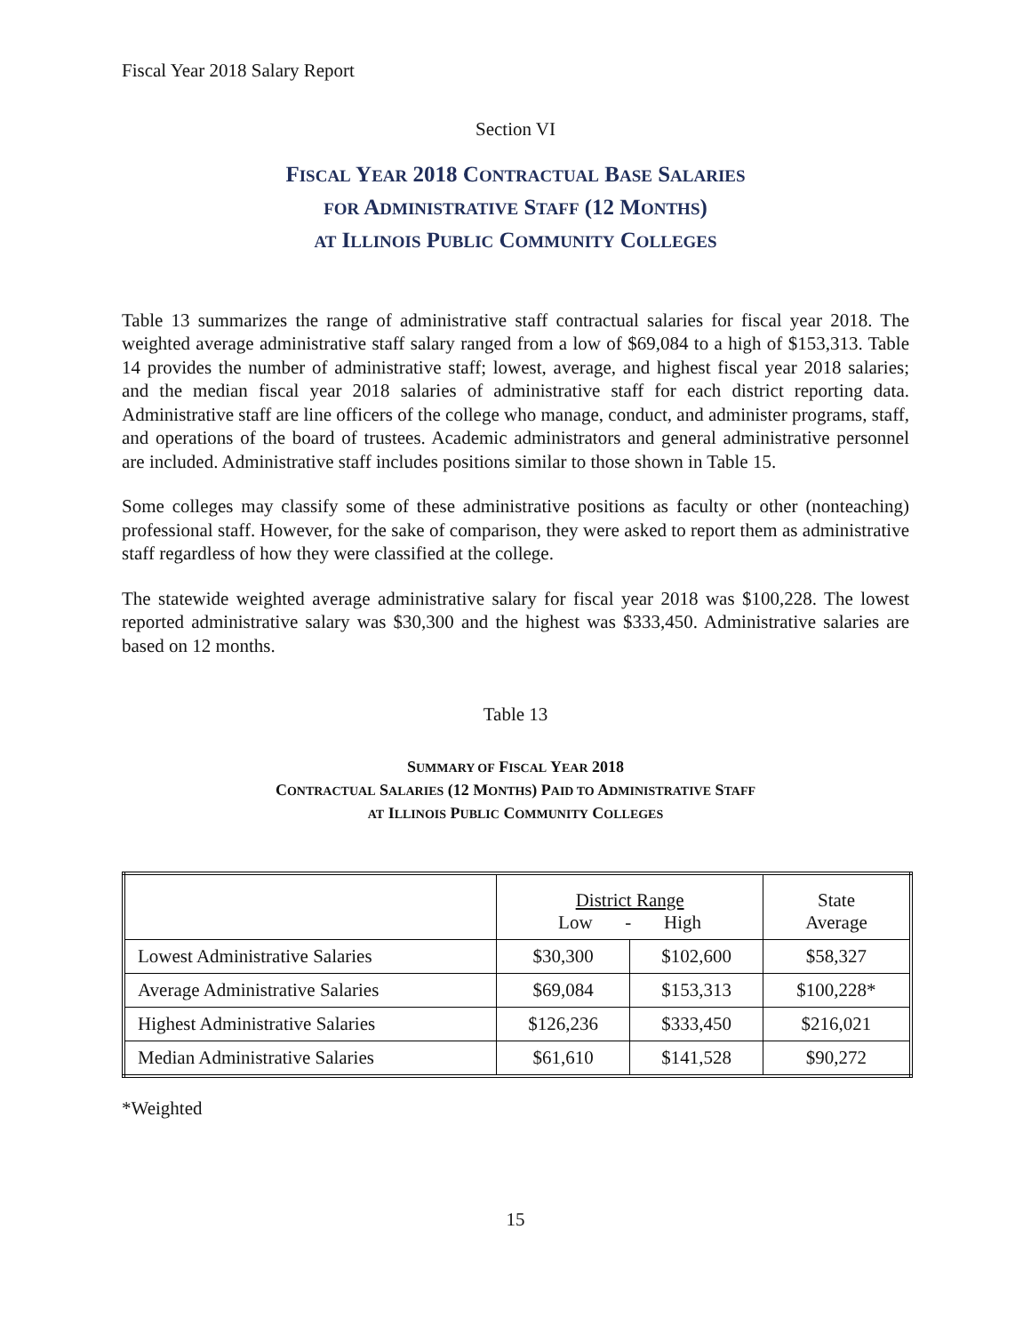Fiscal Year 2018 Salary Report
Section VI
FISCAL YEAR 2018 CONTRACTUAL BASE SALARIES
FOR ADMINISTRATIVE STAFF (12 MONTHS)
AT ILLINOIS PUBLIC COMMUNITY COLLEGES
Table 13 summarizes the range of administrative staff contractual salaries for fiscal year 2018. The weighted average administrative staff salary ranged from a low of $69,084 to a high of $153,313. Table 14 provides the number of administrative staff; lowest, average, and highest fiscal year 2018 salaries; and the median fiscal year 2018 salaries of administrative staff for each district reporting data. Administrative staff are line officers of the college who manage, conduct, and administer programs, staff, and operations of the board of trustees. Academic administrators and general administrative personnel are included. Administrative staff includes positions similar to those shown in Table 15.
Some colleges may classify some of these administrative positions as faculty or other (nonteaching) professional staff. However, for the sake of comparison, they were asked to report them as administrative staff regardless of how they were classified at the college.
The statewide weighted average administrative salary for fiscal year 2018 was $100,228. The lowest reported administrative salary was $30,300 and the highest was $333,450. Administrative salaries are based on 12 months.
Table 13
SUMMARY OF FISCAL YEAR 2018
CONTRACTUAL SALARIES (12 MONTHS) PAID TO ADMINISTRATIVE STAFF
AT ILLINOIS PUBLIC COMMUNITY COLLEGES
| | District Range Low - High | | State Average |
| --- | --- | --- | --- |
| Lowest Administrative Salaries | $30,300 | $102,600 | $58,327 |
| Average Administrative Salaries | $69,084 | $153,313 | $100,228* |
| Highest Administrative Salaries | $126,236 | $333,450 | $216,021 |
| Median Administrative Salaries | $61,610 | $141,528 | $90,272 |
*Weighted
15